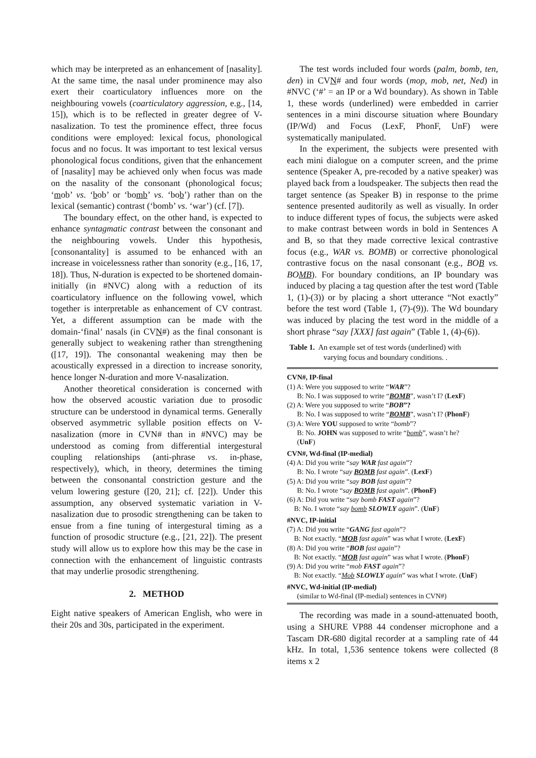which may be interpreted as an enhancement of [nasality]. At the same time, the nasal under prominence may also exert their coarticulatory influences more on the neighbouring vowels (coarticulatory aggression, e.g., [14, 15]), which is to be reflected in greater degree of V-nasalization. To test the prominence effect, three focus conditions were employed: lexical focus, phonological focus and no focus. It was important to test lexical versus phonological focus conditions, given that the enhancement of [nasality] may be achieved only when focus was made on the nasality of the consonant (phonological focus; ‘mob’ vs. ‘bob’ or ‘bomb’ vs. ‘bob’) rather than on the lexical (semantic) contrast (‘bomb’ vs. ‘war’) (cf. [7]).
The boundary effect, on the other hand, is expected to enhance syntagmatic contrast between the consonant and the neighbouring vowels. Under this hypothesis, [consonantality] is assumed to be enhanced with an increase in voicelessness rather than sonority (e.g., [16, 17, 18]). Thus, N-duration is expected to be shortened domain-initially (in #NVC) along with a reduction of its coarticulatory influence on the following vowel, which together is interpretable as enhancement of CV contrast. Yet, a different assumption can be made with the domain-‘final’ nasals (in CVN#) as the final consonant is generally subject to weakening rather than strengthening ([17, 19]). The consonantal weakening may then be acoustically expressed in a direction to increase sonority, hence longer N-duration and more V-nasalization.
Another theoretical consideration is concerned with how the observed acoustic variation due to prosodic structure can be understood in dynamical terms. Generally observed asymmetric syllable position effects on V-nasalization (more in CVN# than in #NVC) may be understood as coming from differential intergestural coupling relationships (anti-phrase vs. in-phase, respectively), which, in theory, determines the timing between the consonantal constriction gesture and the velum lowering gesture ([20, 21]; cf. [22]). Under this assumption, any observed systematic variation in V-nasalization due to prosodic strengthening can be taken to ensue from a fine tuning of intergestural timing as a function of prosodic structure (e.g., [21, 22]). The present study will allow us to explore how this may be the case in connection with the enhancement of linguistic contrasts that may underlie prosodic strengthening.
2. METHOD
Eight native speakers of American English, who were in their 20s and 30s, participated in the experiment.
The test words included four words (palm, bomb, ten, den) in CVN# and four words (mop, mob, net, Ned) in #NVC (‘#’ = an IP or a Wd boundary). As shown in Table 1, these words (underlined) were embedded in carrier sentences in a mini discourse situation where Boundary (IP/Wd) and Focus (LexF, PhonF, UnF) were systematically manipulated.
In the experiment, the subjects were presented with each mini dialogue on a computer screen, and the prime sentence (Speaker A, pre-recoded by a native speaker) was played back from a loudspeaker. The subjects then read the target sentence (as Speaker B) in response to the prime sentence presented auditorily as well as visually. In order to induce different types of focus, the subjects were asked to make contrast between words in bold in Sentences A and B, so that they made corrective lexical contrastive focus (e.g., WAR vs. BOMB) or corrective phonological contrastive focus on the nasal consonant (e.g., BOB vs. BOMB). For boundary conditions, an IP boundary was induced by placing a tag question after the test word (Table 1, (1)-(3)) or by placing a short utterance “Not exactly” before the test word (Table 1, (7)-(9)). The Wd boundary was induced by placing the test word in the middle of a short phrase “say [XXX] fast again” (Table 1, (4)-(6)).
Table 1. An example set of test words (underlined) with
varying focus and boundary conditions. .
CVN#, IP-final
(1) A: Were you supposed to write “WAR”?
B: No. I was supposed to write “BOMB”, wasn’t I? (LexF)
(2) A: Were you supposed to write “BOB”?
B: No. I was supposed to write “BOMB”, wasn’t I? (PhonF)
(3) A: Were YOU supposed to write “bomb”?
B: No. JOHN was supposed to write “bomb”, wasn’t he?
(UnF)
CVN#, Wd-final (IP-medial)
(4) A: Did you write “say WAR fast again”?
B: No. I wrote “say BOMB fast again”. (LexF)
(5) A: Did you write “say BOB fast again”?
B: No. I wrote “say BOMB fast again”. (PhonF)
(6) A: Did you write “say bomb FAST again”?
B: No. I wrote “say bomb SLOWLY again”. (UnF)
#NVC, IP-initial
(7) A: Did you write “GANG fast again”?
B: Not exactly. “MOB fast again” was what I wrote. (LexF)
(8) A: Did you write “BOB fast again”?
B: Not exactly. “MOB fast again” was what I wrote. (PhonF)
(9) A: Did you write “mob FAST again”?
B: Not exactly. “Mob SLOWLY again” was what I wrote. (UnF)
#NVC, Wd-initial (IP-medial)
(similar to Wd-final (IP-medial) sentences in CVN#)
The recording was made in a sound-attenuated booth, using a SHURE VP88 44 condenser microphone and a Tascam DR-680 digital recorder at a sampling rate of 44 kHz. In total, 1,536 sentence tokens were collected (8 items x 2